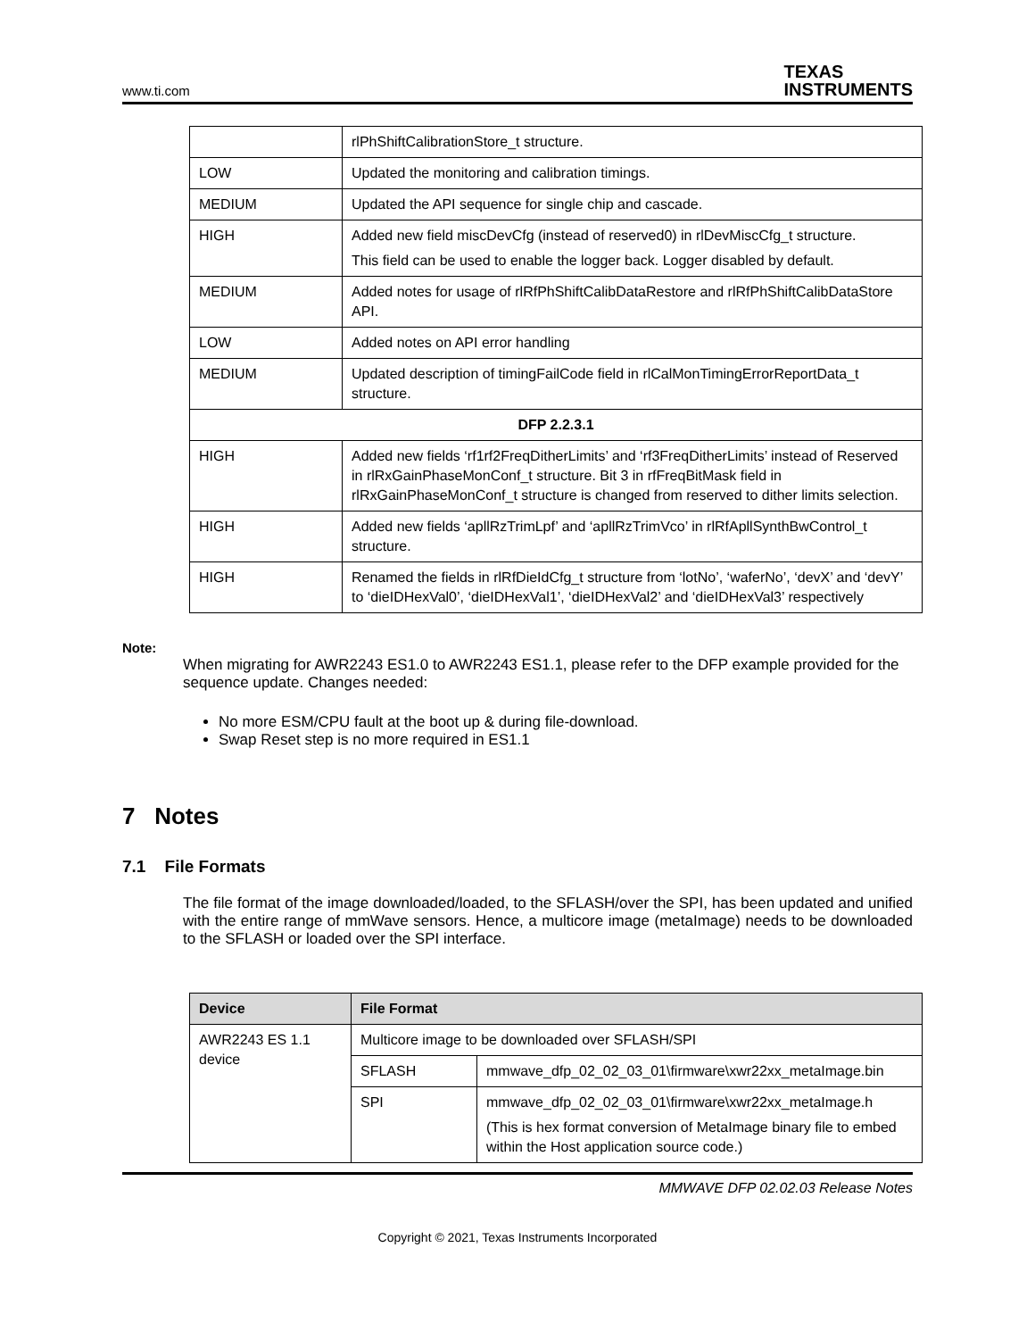www.ti.com TEXAS
INSTRUMENTS
| | rlPhShiftCalibrationStore_t structure. |
| LOW | Updated the monitoring and calibration timings. |
| MEDIUM | Updated the API sequence for single chip and cascade. |
| HIGH | Added new field miscDevCfg (instead of reserved0) in rlDevMiscCfg_t structure. This field can be used to enable the logger back. Logger disabled by default. |
| MEDIUM | Added notes for usage of rlRfPhShiftCalibDataRestore and rlRfPhShiftCalibDataStore API. |
| LOW | Added notes on API error handling |
| MEDIUM | Updated description of timingFailCode field in rlCalMonTimingErrorReportData_t structure. |
| DFP 2.2.3.1 | |
| HIGH | Added new fields ‘rf1rf2FreqDitherLimits’ and ‘rf3FreqDitherLimits’ instead of Reserved in rlRxGainPhaseMonConf_t structure. Bit 3 in rfFreqBitMask field in rlRxGainPhaseMonConf_t structure is changed from reserved to dither limits selection. |
| HIGH | Added new fields ‘apllRzTrimLpf’ and ‘apllRzTrimVco’ in rlRfApllSynthBwControl_t structure. |
| HIGH | Renamed the fields in rlRfDieIdCfg_t structure from ‘lotNo’, ‘waferNo’, ‘devX’ and ‘devY’ to ‘dieIDHexVal0’, ‘dieIDHexVal1’, ‘dieIDHexVal2’ and ‘dieIDHexVal3’ respectively |
Note:
When migrating for AWR2243 ES1.0 to AWR2243 ES1.1, please refer to the DFP example provided for the sequence update. Changes needed:
No more ESM/CPU fault at the boot up & during file-download.
Swap Reset step is no more required in ES1.1
7 Notes
7.1 File Formats
The file format of the image downloaded/loaded, to the SFLASH/over the SPI, has been updated and unified with the entire range of mmWave sensors. Hence, a multicore image (metaImage) needs to be downloaded to the SFLASH or loaded over the SPI interface.
| Device | File Format | |
| --- | --- | --- |
| AWR2243 ES 1.1 device | Multicore image to be downloaded over SFLASH/SPI | |
| | SFLASH | mmwave_dfp_02_02_03_01\firmware\xwr22xx_metaImage.bin |
| | SPI | mmwave_dfp_02_02_03_01\firmware\xwr22xx_metaImage.h (This is hex format conversion of MetaImage binary file to embed within the Host application source code.) |
MMWAVE DFP 02.02.03 Release Notes
Copyright © 2021, Texas Instruments Incorporated